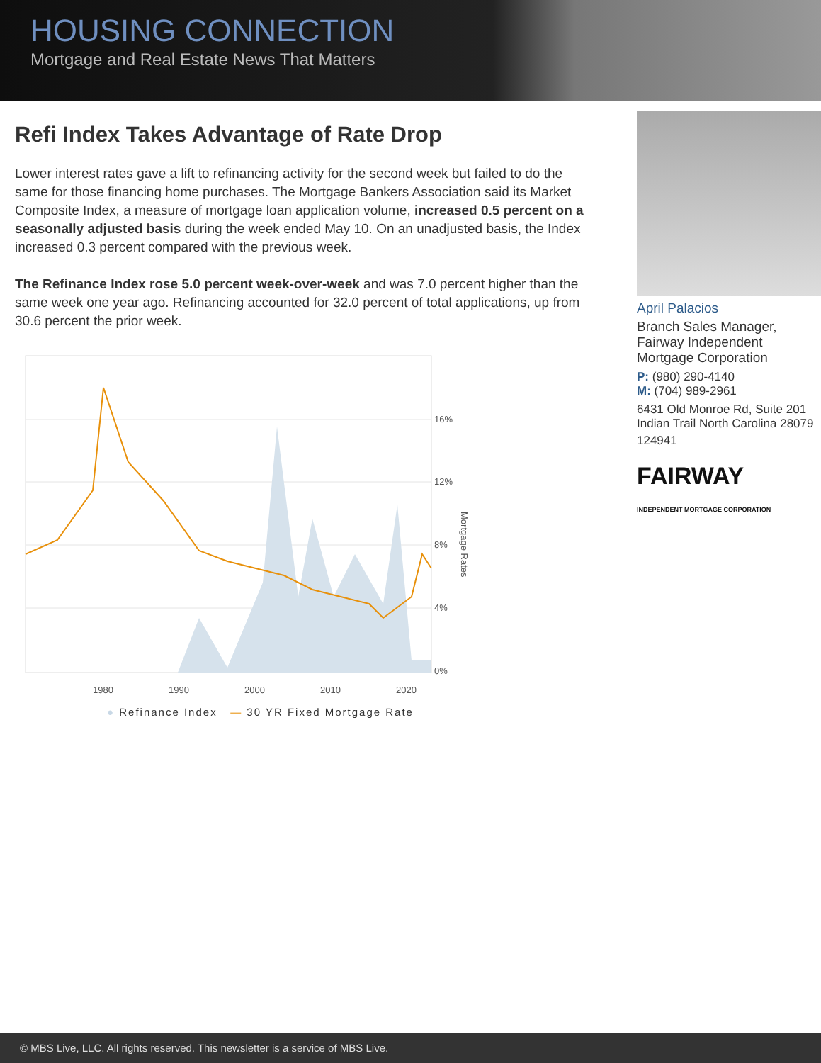HOUSING CONNECTION
Mortgage and Real Estate News That Matters
Refi Index Takes Advantage of Rate Drop
Lower interest rates gave a lift to refinancing activity for the second week but failed to do the same for those financing home purchases. The Mortgage Bankers Association said its Market Composite Index, a measure of mortgage loan application volume, increased 0.5 percent on a seasonally adjusted basis during the week ended May 10. On an unadjusted basis, the Index increased 0.3 percent compared with the previous week.
The Refinance Index rose 5.0 percent week-over-week and was 7.0 percent higher than the same week one year ago. Refinancing accounted for 32.0 percent of total applications, up from 30.6 percent the prior week.
16%
12%
8%
4%
0%
1980
1990
2000
2010
2020
Mortgage Rates
● Refinance Index — 30 YR Fixed Mortgage Rate
April Palacios
Branch Sales Manager, Fairway Independent Mortgage Corporation
P: (980) 290-4140
M: (704) 989-2961
6431 Old Monroe Rd, Suite 201
Indian Trail North Carolina 28079
124941
FAIRWAY
INDEPENDENT MORTGAGE CORPORATION
© MBS Live, LLC. All rights reserved. This newsletter is a service of MBS Live.